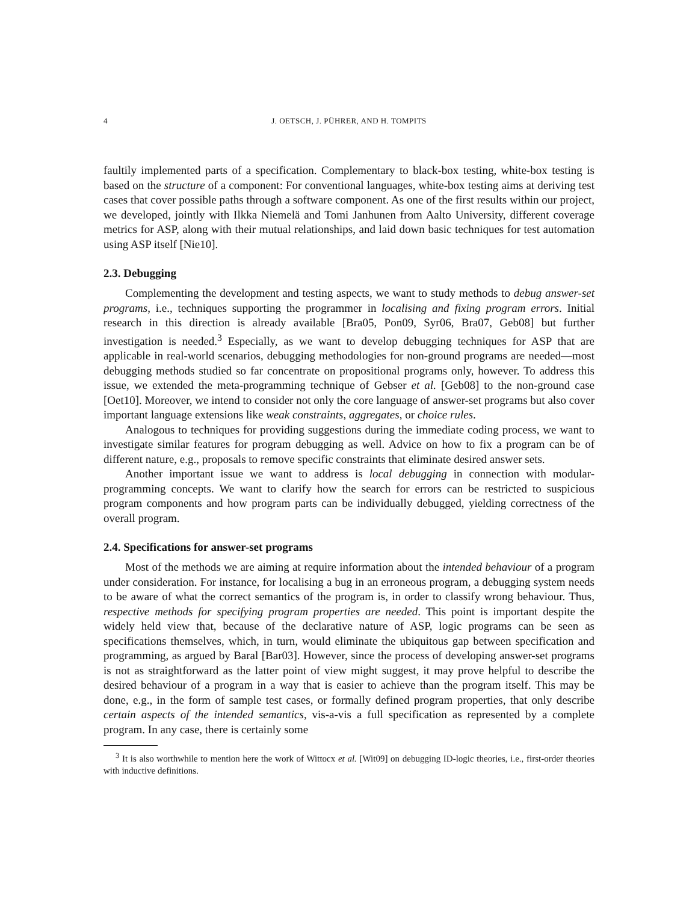4 J. OETSCH, J. PÜHRER, AND H. TOMPITS
faultily implemented parts of a specification. Complementary to black-box testing, white-box testing is based on the structure of a component: For conventional languages, white-box testing aims at deriving test cases that cover possible paths through a software component. As one of the first results within our project, we developed, jointly with Ilkka Niemelä and Tomi Janhunen from Aalto University, different coverage metrics for ASP, along with their mutual relationships, and laid down basic techniques for test automation using ASP itself [Nie10].
2.3. Debugging
Complementing the development and testing aspects, we want to study methods to debug answer-set programs, i.e., techniques supporting the programmer in localising and fixing program errors. Initial research in this direction is already available [Bra05, Pon09, Syr06, Bra07, Geb08] but further investigation is needed.<sup>3</sup> Especially, as we want to develop debugging techniques for ASP that are applicable in real-world scenarios, debugging methodologies for non-ground programs are needed—most debugging methods studied so far concentrate on propositional programs only, however. To address this issue, we extended the meta-programming technique of Gebser et al. [Geb08] to the non-ground case [Oet10]. Moreover, we intend to consider not only the core language of answer-set programs but also cover important language extensions like weak constraints, aggregates, or choice rules.
Analogous to techniques for providing suggestions during the immediate coding process, we want to investigate similar features for program debugging as well. Advice on how to fix a program can be of different nature, e.g., proposals to remove specific constraints that eliminate desired answer sets.
Another important issue we want to address is local debugging in connection with modular-programming concepts. We want to clarify how the search for errors can be restricted to suspicious program components and how program parts can be individually debugged, yielding correctness of the overall program.
2.4. Specifications for answer-set programs
Most of the methods we are aiming at require information about the intended behaviour of a program under consideration. For instance, for localising a bug in an erroneous program, a debugging system needs to be aware of what the correct semantics of the program is, in order to classify wrong behaviour. Thus, respective methods for specifying program properties are needed. This point is important despite the widely held view that, because of the declarative nature of ASP, logic programs can be seen as specifications themselves, which, in turn, would eliminate the ubiquitous gap between specification and programming, as argued by Baral [Bar03]. However, since the process of developing answer-set programs is not as straightforward as the latter point of view might suggest, it may prove helpful to describe the desired behaviour of a program in a way that is easier to achieve than the program itself. This may be done, e.g., in the form of sample test cases, or formally defined program properties, that only describe certain aspects of the intended semantics, vis-a-vis a full specification as represented by a complete program. In any case, there is certainly some
<sup>3</sup> It is also worthwhile to mention here the work of Wittocx et al. [Wit09] on debugging ID-logic theories, i.e., first-order theories with inductive definitions.